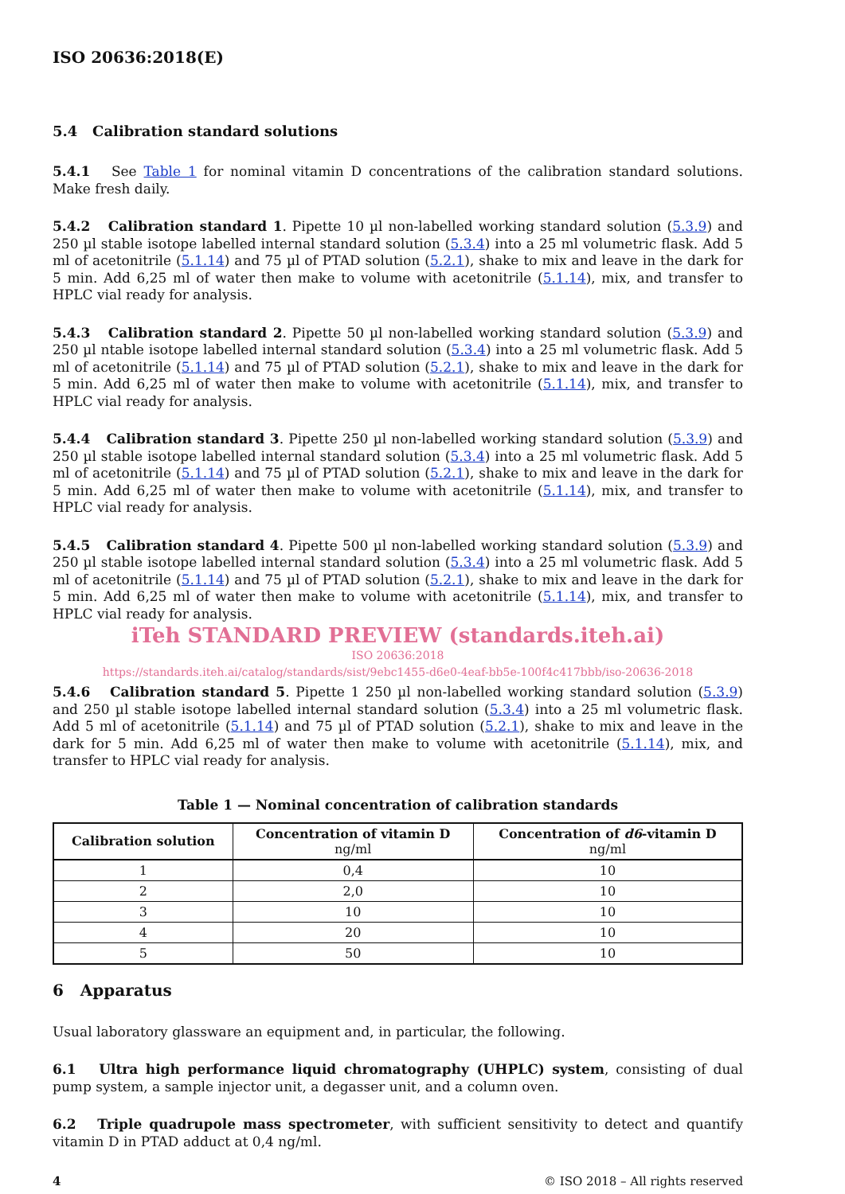ISO 20636:2018(E)
5.4 Calibration standard solutions
5.4.1 See Table 1 for nominal vitamin D concentrations of the calibration standard solutions. Make fresh daily.
5.4.2 Calibration standard 1. Pipette 10 µl non-labelled working standard solution (5.3.9) and 250 µl stable isotope labelled internal standard solution (5.3.4) into a 25 ml volumetric flask. Add 5 ml of acetonitrile (5.1.14) and 75 µl of PTAD solution (5.2.1), shake to mix and leave in the dark for 5 min. Add 6,25 ml of water then make to volume with acetonitrile (5.1.14), mix, and transfer to HPLC vial ready for analysis.
5.4.3 Calibration standard 2. Pipette 50 µl non-labelled working standard solution (5.3.9) and 250 µl ntable isotope labelled internal standard solution (5.3.4) into a 25 ml volumetric flask. Add 5 ml of acetonitrile (5.1.14) and 75 µl of PTAD solution (5.2.1), shake to mix and leave in the dark for 5 min. Add 6,25 ml of water then make to volume with acetonitrile (5.1.14), mix, and transfer to HPLC vial ready for analysis.
5.4.4 Calibration standard 3. Pipette 250 µl non-labelled working standard solution (5.3.9) and 250 µl stable isotope labelled internal standard solution (5.3.4) into a 25 ml volumetric flask. Add 5 ml of acetonitrile (5.1.14) and 75 µl of PTAD solution (5.2.1), shake to mix and leave in the dark for 5 min. Add 6,25 ml of water then make to volume with acetonitrile (5.1.14), mix, and transfer to HPLC vial ready for analysis.
5.4.5 Calibration standard 4. Pipette 500 µl non-labelled working standard solution (5.3.9) and 250 µl stable isotope labelled internal standard solution (5.3.4) into a 25 ml volumetric flask. Add 5 ml of acetonitrile (5.1.14) and 75 µl of PTAD solution (5.2.1), shake to mix and leave in the dark for 5 min. Add 6,25 ml of water then make to volume with acetonitrile (5.1.14), mix, and transfer to HPLC vial ready for analysis.
iTeh STANDARD PREVIEW (standards.iteh.ai)
ISO 20636:2018
https://standards.iteh.ai/catalog/standards/sist/9ebc1455-d6e0-4eaf-bb5e-100f4c417bbb/iso-20636-2018
5.4.6 Calibration standard 5. Pipette 1 250 µl non-labelled working standard solution (5.3.9) and 250 µl stable isotope labelled internal standard solution (5.3.4) into a 25 ml volumetric flask. Add 5 ml of acetonitrile (5.1.14) and 75 µl of PTAD solution (5.2.1), shake to mix and leave in the dark for 5 min. Add 6,25 ml of water then make to volume with acetonitrile (5.1.14), mix, and transfer to HPLC vial ready for analysis.
Table 1 — Nominal concentration of calibration standards
| Calibration solution | Concentration of vitamin D ng/ml | Concentration of d6 -vitamin D ng/ml |
| --- | --- | --- |
| 1 | 0,4 | 10 |
| 2 | 2,0 | 10 |
| 3 | 10 | 10 |
| 4 | 20 | 10 |
| 5 | 50 | 10 |
6 Apparatus
Usual laboratory glassware an equipment and, in particular, the following.
6.1 Ultra high performance liquid chromatography (UHPLC) system, consisting of dual pump system, a sample injector unit, a degasser unit, and a column oven.
6.2 Triple quadrupole mass spectrometer, with sufficient sensitivity to detect and quantify vitamin D in PTAD adduct at 0,4 ng/ml.
4 © ISO 2018 – All rights reserved